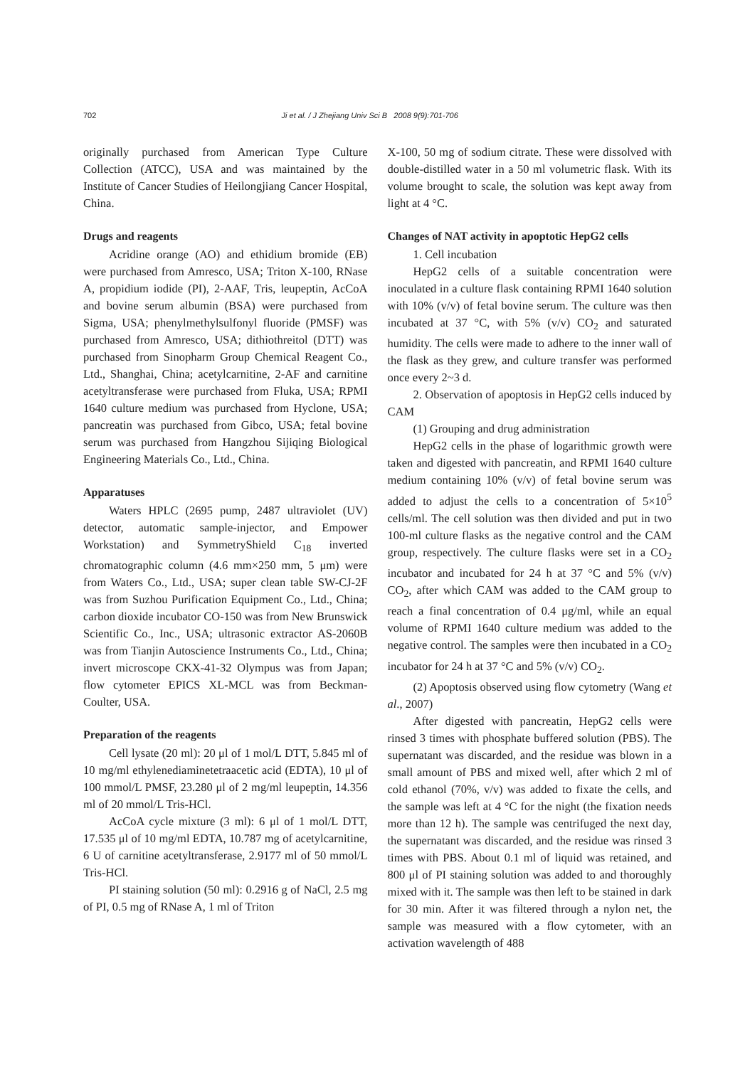702 Ji et al. / J Zhejiang Univ Sci B 2008 9(9):701-706
originally purchased from American Type Culture Collection (ATCC), USA and was maintained by the Institute of Cancer Studies of Heilongjiang Cancer Hospital, China.
Drugs and reagents
Acridine orange (AO) and ethidium bromide (EB) were purchased from Amresco, USA; Triton X-100, RNase A, propidium iodide (PI), 2-AAF, Tris, leupeptin, AcCoA and bovine serum albumin (BSA) were purchased from Sigma, USA; phenylmethylsulfonyl fluoride (PMSF) was purchased from Amresco, USA; dithiothreitol (DTT) was purchased from Sinopharm Group Chemical Reagent Co., Ltd., Shanghai, China; acetylcarnitine, 2-AF and carnitine acetyltransferase were purchased from Fluka, USA; RPMI 1640 culture medium was purchased from Hyclone, USA; pancreatin was purchased from Gibco, USA; fetal bovine serum was purchased from Hangzhou Sijiqing Biological Engineering Materials Co., Ltd., China.
Apparatuses
Waters HPLC (2695 pump, 2487 ultraviolet (UV) detector, automatic sample-injector, and Empower Workstation) and SymmetryShield C<sub>18</sub> inverted chromatographic column (4.6 mm×250 mm, 5 μm) were from Waters Co., Ltd., USA; super clean table SW-CJ-2F was from Suzhou Purification Equipment Co., Ltd., China; carbon dioxide incubator CO-150 was from New Brunswick Scientific Co., Inc., USA; ultrasonic extractor AS-2060B was from Tianjin Autoscience Instruments Co., Ltd., China; invert microscope CKX-41-32 Olympus was from Japan; flow cytometer EPICS XL-MCL was from Beckman-Coulter, USA.
Preparation of the reagents
Cell lysate (20 ml): 20 μl of 1 mol/L DTT, 5.845 ml of 10 mg/ml ethylenediaminetetraacetic acid (EDTA), 10 μl of 100 mmol/L PMSF, 23.280 μl of 2 mg/ml leupeptin, 14.356 ml of 20 mmol/L Tris-HCl.
AcCoA cycle mixture (3 ml): 6 μl of 1 mol/L DTT, 17.535 μl of 10 mg/ml EDTA, 10.787 mg of acetylcarnitine, 6 U of carnitine acetyltransferase, 2.9177 ml of 50 mmol/L Tris-HCl.
PI staining solution (50 ml): 0.2916 g of NaCl, 2.5 mg of PI, 0.5 mg of RNase A, 1 ml of Triton
X-100, 50 mg of sodium citrate. These were dissolved with double-distilled water in a 50 ml volumetric flask. With its volume brought to scale, the solution was kept away from light at 4 °C.
Changes of NAT activity in apoptotic HepG2 cells
1. Cell incubation
HepG2 cells of a suitable concentration were inoculated in a culture flask containing RPMI 1640 solution with 10% (v/v) of fetal bovine serum. The culture was then incubated at 37 °C, with 5% (v/v) CO<sub>2</sub> and saturated humidity. The cells were made to adhere to the inner wall of the flask as they grew, and culture transfer was performed once every 2~3 d.
2. Observation of apoptosis in HepG2 cells induced by CAM
(1) Grouping and drug administration
HepG2 cells in the phase of logarithmic growth were taken and digested with pancreatin, and RPMI 1640 culture medium containing 10% (v/v) of fetal bovine serum was added to adjust the cells to a concentration of 5×10<sup>5</sup> cells/ml. The cell solution was then divided and put in two 100-ml culture flasks as the negative control and the CAM group, respectively. The culture flasks were set in a CO<sub>2</sub> incubator and incubated for 24 h at 37 °C and 5% (v/v) CO<sub>2</sub>, after which CAM was added to the CAM group to reach a final concentration of 0.4 μg/ml, while an equal volume of RPMI 1640 culture medium was added to the negative control. The samples were then incubated in a CO<sub>2</sub> incubator for 24 h at 37 °C and 5% (v/v) CO<sub>2</sub>.
(2) Apoptosis observed using flow cytometry (Wang et al., 2007)
After digested with pancreatin, HepG2 cells were rinsed 3 times with phosphate buffered solution (PBS). The supernatant was discarded, and the residue was blown in a small amount of PBS and mixed well, after which 2 ml of cold ethanol (70%, v/v) was added to fixate the cells, and the sample was left at 4 °C for the night (the fixation needs more than 12 h). The sample was centrifuged the next day, the supernatant was discarded, and the residue was rinsed 3 times with PBS. About 0.1 ml of liquid was retained, and 800 μl of PI staining solution was added to and thoroughly mixed with it. The sample was then left to be stained in dark for 30 min. After it was filtered through a nylon net, the sample was measured with a flow cytometer, with an activation wavelength of 488